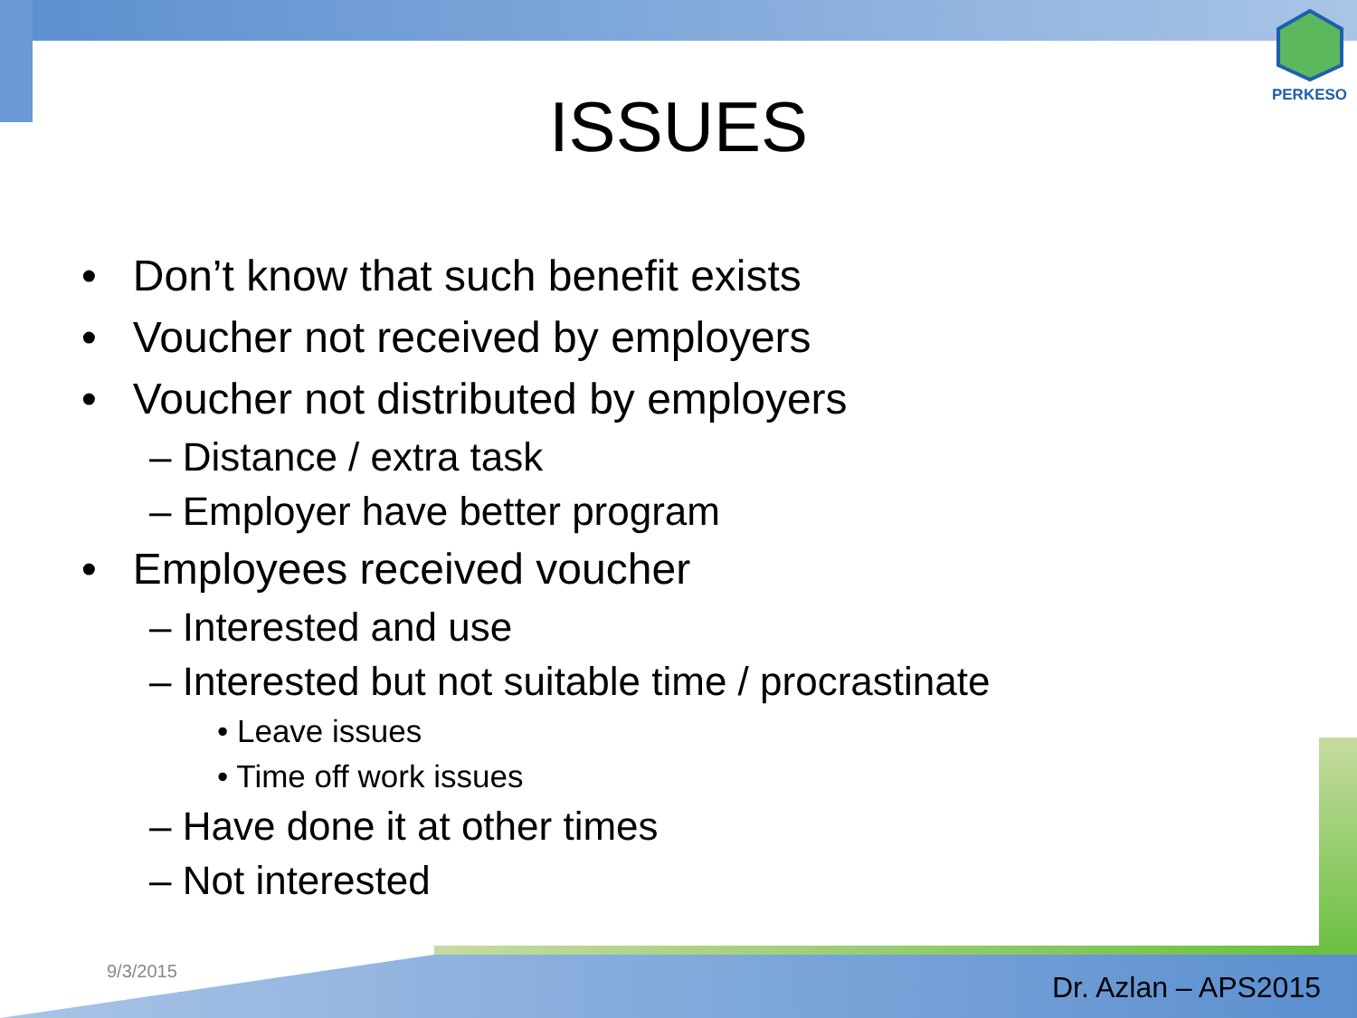PERKESO
ISSUES
• Don’t know that such benefit exists
• Voucher not received by employers
• Voucher not distributed by employers
– Distance / extra task
– Employer have better program
• Employees received voucher
– Interested and use
– Interested but not suitable time / procrastinate
• Leave issues
• Time off work issues
– Have done it at other times
– Not interested
9/3/2015 Dr. Azlan – APS2015